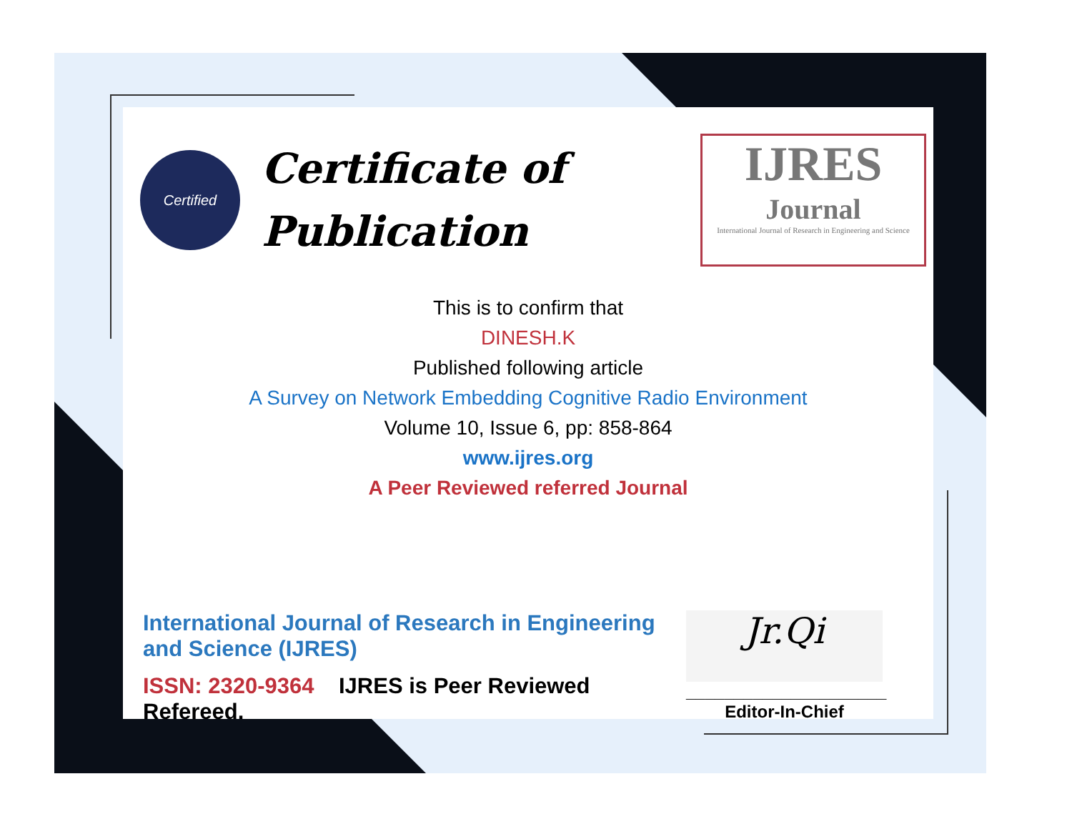Certified
Certificate of
Publication
IJRES
Journal
International Journal of Research in Engineering and Science
This is to confirm that
DINESH.K
Published following article
A Survey on Network Embedding Cognitive Radio Environment
Volume 10, Issue 6, pp: 858-864
www.ijres.org
A Peer Reviewed referred Journal
International Journal of Research in Engineering and Science (IJRES)
ISSN: 2320-9364 IJRES is Peer Reviewed Refereed.
Jr.Qi
_____________________
Editor-In-Chief